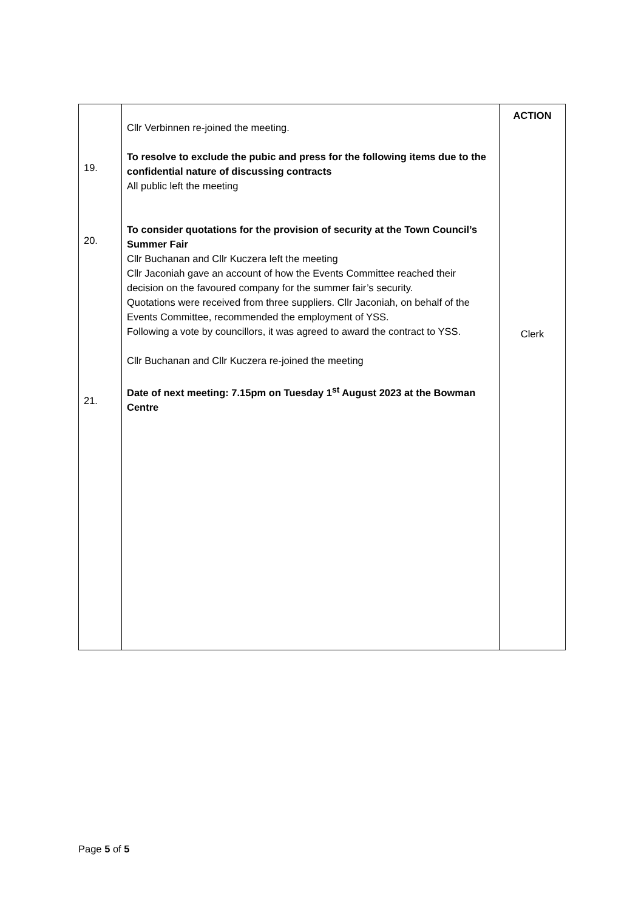| 19. 20. 21. | Cllr Verbinnen re-joined the meeting. To resolve to exclude the pubic and press for the following items due to the confidential nature of discussing contracts All public left the meeting To consider quotations for the provision of security at the Town Council’s Summer Fair Cllr Buchanan and Cllr Kuczera left the meeting Cllr Jaconiah gave an account of how the Events Committee reached their decision on the favoured company for the summer fair’s security. Quotations were received from three suppliers. Cllr Jaconiah, on behalf of the Events Committee, recommended the employment of YSS. Following a vote by councillors, it was agreed to award the contract to YSS. Cllr Buchanan and Cllr Kuczera re-joined the meeting Date of next meeting: 7.15pm on Tuesday 1<sup>st</sup> August 2023 at the Bowman Centre | ACTION Clerk |
Page 5 of 5